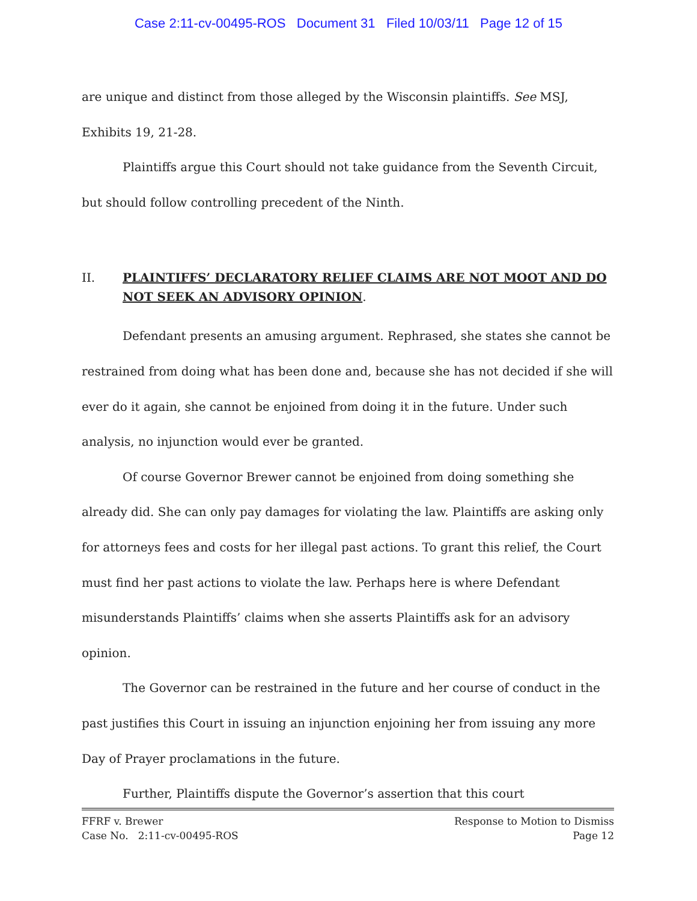Case 2:11-cv-00495-ROS Document 31 Filed 10/03/11 Page 12 of 15
are unique and distinct from those alleged by the Wisconsin plaintiffs. See MSJ, Exhibits 19, 21-28.
Plaintiffs argue this Court should not take guidance from the Seventh Circuit, but should follow controlling precedent of the Ninth.
II. PLAINTIFFS’ DECLARATORY RELIEF CLAIMS ARE NOT MOOT AND DO NOT SEEK AN ADVISORY OPINION.
Defendant presents an amusing argument. Rephrased, she states she cannot be restrained from doing what has been done and, because she has not decided if she will ever do it again, she cannot be enjoined from doing it in the future. Under such analysis, no injunction would ever be granted.
Of course Governor Brewer cannot be enjoined from doing something she already did. She can only pay damages for violating the law. Plaintiffs are asking only for attorneys fees and costs for her illegal past actions. To grant this relief, the Court must find her past actions to violate the law. Perhaps here is where Defendant misunderstands Plaintiffs’ claims when she asserts Plaintiffs ask for an advisory opinion.
The Governor can be restrained in the future and her course of conduct in the past justifies this Court in issuing an injunction enjoining her from issuing any more Day of Prayer proclamations in the future.
Further, Plaintiffs dispute the Governor’s assertion that this court
FFRF v. Brewer
Case No. 2:11-cv-00495-ROS
Response to Motion to Dismiss
Page 12